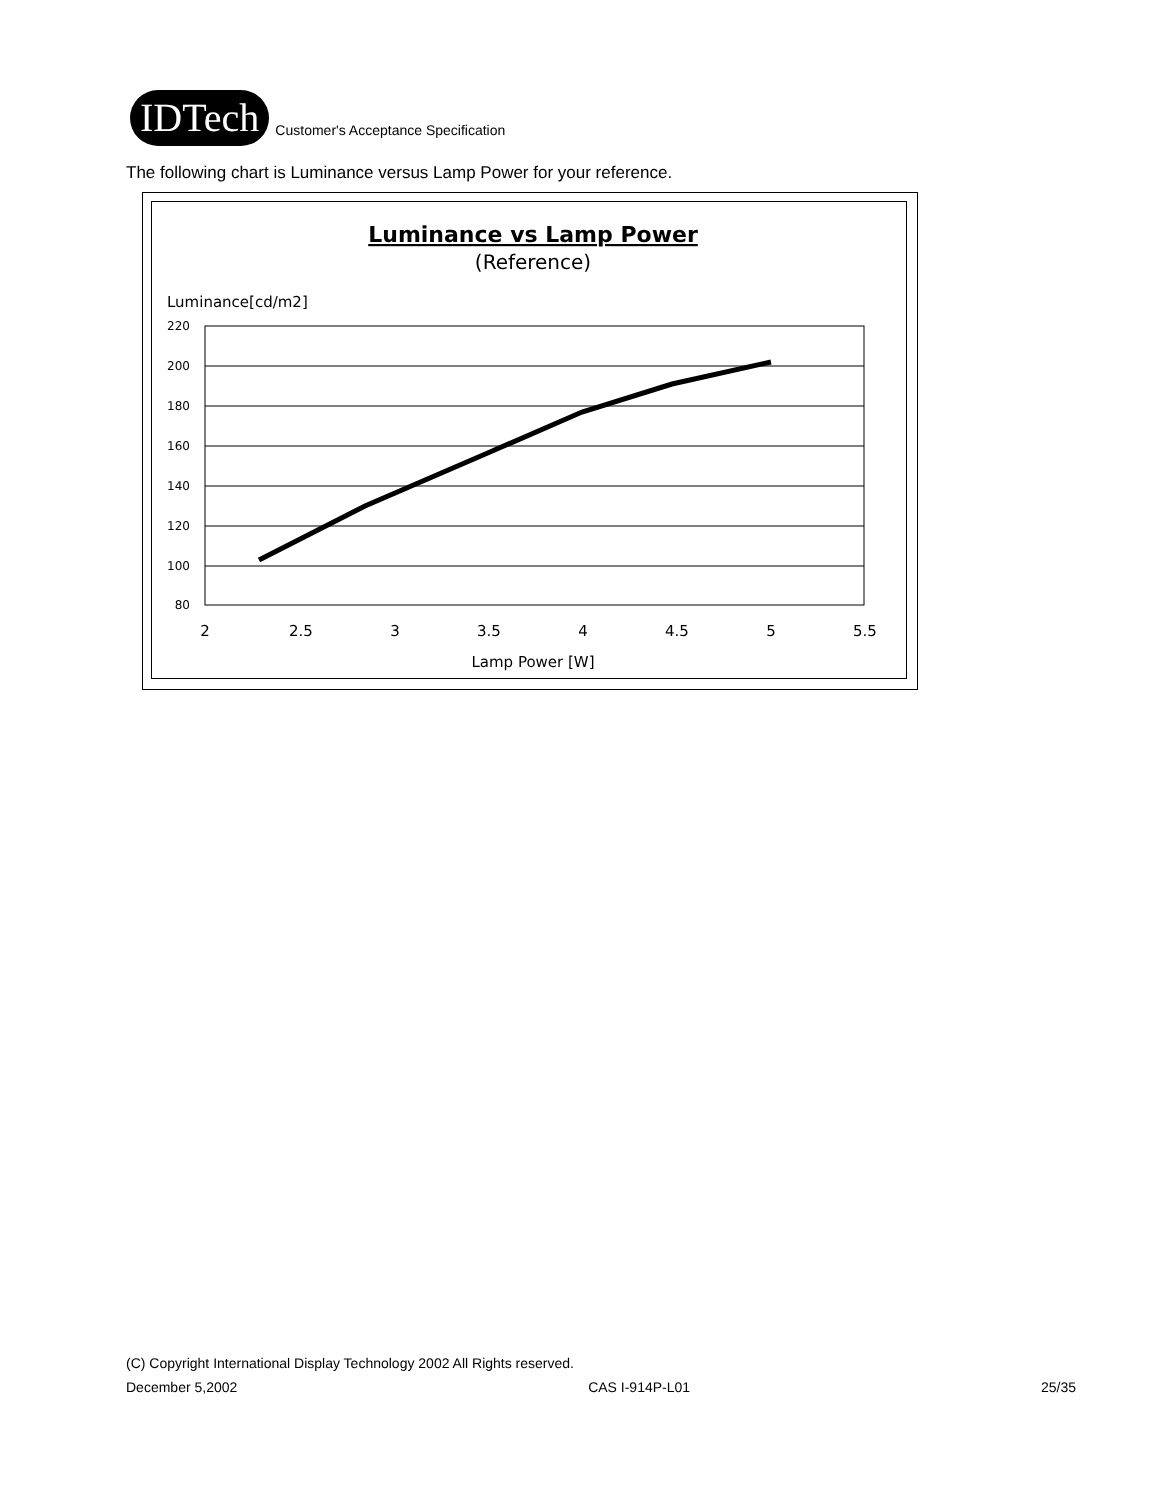IDTech
Customer's Acceptance Specification
The following chart is Luminance versus Lamp Power for your reference.
Luminance vs Lamp Power
(Reference)
Luminance[cd/m2]
220
200
180
160
140
120
100
80
2
2.5
3
3.5
4
4.5
5
5.5
Lamp Power [W]
(C) Copyright International Display Technology 2002 All Rights reserved.
December 5,2002 CAS I-914P-L01 25/35